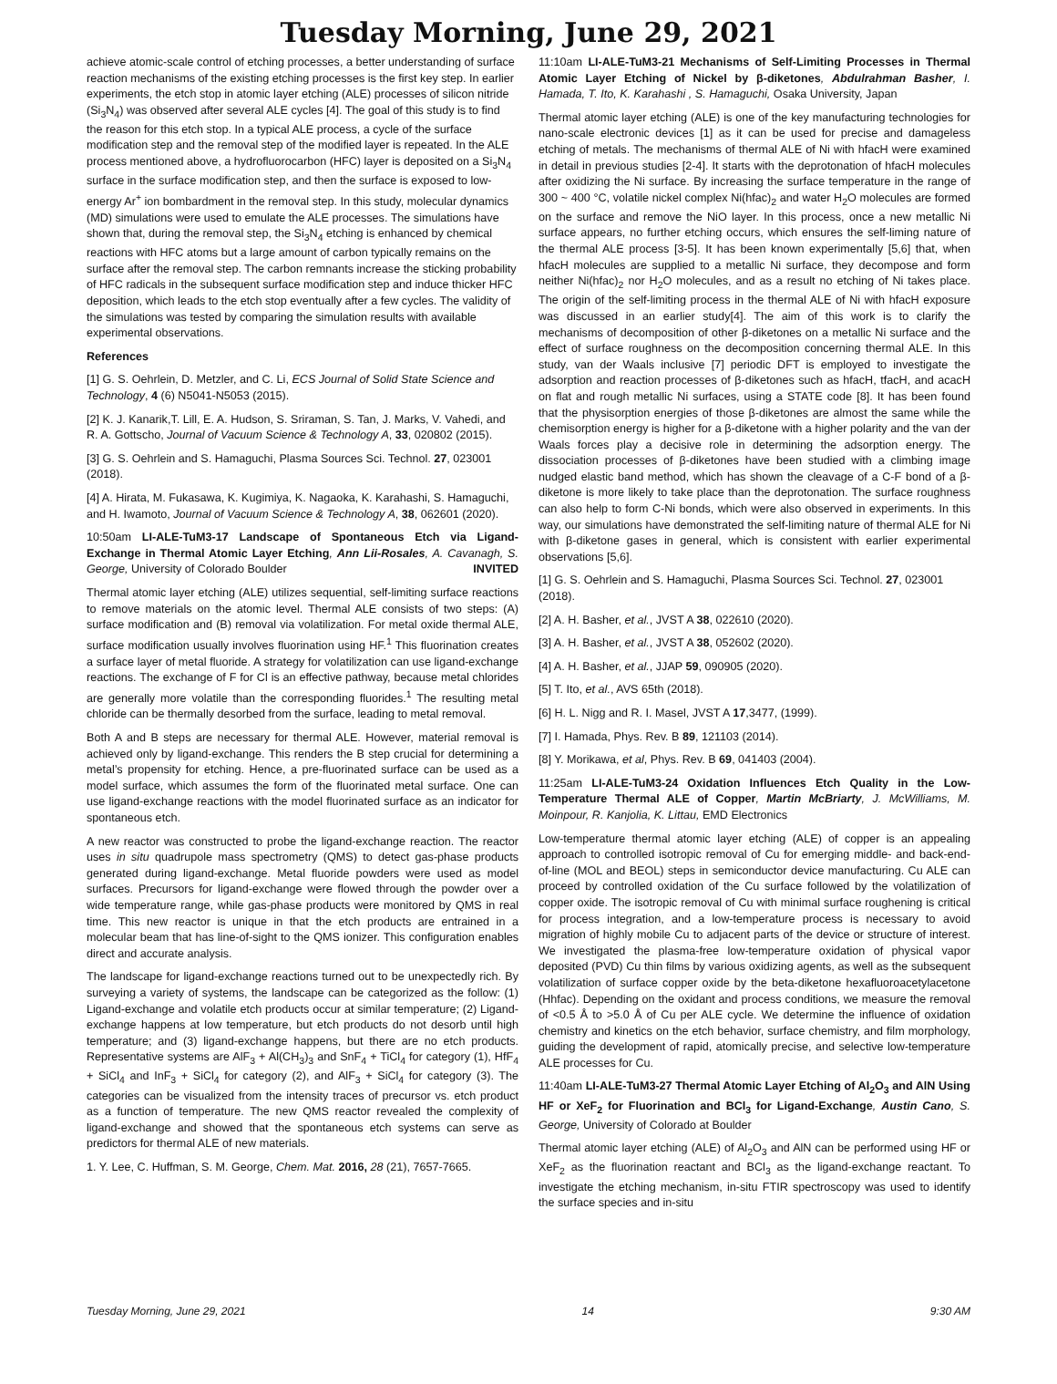Tuesday Morning, June 29, 2021
achieve atomic-scale control of etching processes, a better understanding of surface reaction mechanisms of the existing etching processes is the first key step. In earlier experiments, the etch stop in atomic layer etching (ALE) processes of silicon nitride (Si<sub>3</sub>N<sub>4</sub>) was observed after several ALE cycles [4]. The goal of this study is to find the reason for this etch stop. In a typical ALE process, a cycle of the surface modification step and the removal step of the modified layer is repeated. In the ALE process mentioned above, a hydrofluorocarbon (HFC) layer is deposited on a Si<sub>3</sub>N<sub>4</sub> surface in the surface modification step, and then the surface is exposed to low-energy Ar<sup>+</sup> ion bombardment in the removal step. In this study, molecular dynamics (MD) simulations were used to emulate the ALE processes. The simulations have shown that, during the removal step, the Si<sub>3</sub>N<sub>4</sub> etching is enhanced by chemical reactions with HFC atoms but a large amount of carbon typically remains on the surface after the removal step. The carbon remnants increase the sticking probability of HFC radicals in the subsequent surface modification step and induce thicker HFC deposition, which leads to the etch stop eventually after a few cycles. The validity of the simulations was tested by comparing the simulation results with available experimental observations.
References
[1] G. S. Oehrlein, D. Metzler, and C. Li, ECS Journal of Solid State Science and Technology, 4 (6) N5041-N5053 (2015).
[2] K. J. Kanarik,T. Lill, E. A. Hudson, S. Sriraman, S. Tan, J. Marks, V. Vahedi, and R. A. Gottscho, Journal of Vacuum Science & Technology A, 33, 020802 (2015).
[3] G. S. Oehrlein and S. Hamaguchi, Plasma Sources Sci. Technol. 27, 023001 (2018).
[4] A. Hirata, M. Fukasawa, K. Kugimiya, K. Nagaoka, K. Karahashi, S. Hamaguchi, and H. Iwamoto, Journal of Vacuum Science & Technology A, 38, 062601 (2020).
10:50am LI-ALE-TuM3-17 Landscape of Spontaneous Etch via Ligand-Exchange in Thermal Atomic Layer Etching, Ann Lii-Rosales, A. Cavanagh, S. George, University of Colorado Boulder INVITED
Thermal atomic layer etching (ALE) utilizes sequential, self-limiting surface reactions to remove materials on the atomic level. Thermal ALE consists of two steps: (A) surface modification and (B) removal via volatilization. For metal oxide thermal ALE, surface modification usually involves fluorination using HF.<sup>1</sup> This fluorination creates a surface layer of metal fluoride. A strategy for volatilization can use ligand-exchange reactions. The exchange of F for Cl is an effective pathway, because metal chlorides are generally more volatile than the corresponding fluorides.<sup>1</sup> The resulting metal chloride can be thermally desorbed from the surface, leading to metal removal.
Both A and B steps are necessary for thermal ALE. However, material removal is achieved only by ligand-exchange. This renders the B step crucial for determining a metal’s propensity for etching. Hence, a pre-fluorinated surface can be used as a model surface, which assumes the form of the fluorinated metal surface. One can use ligand-exchange reactions with the model fluorinated surface as an indicator for spontaneous etch.
A new reactor was constructed to probe the ligand-exchange reaction. The reactor uses in situ quadrupole mass spectrometry (QMS) to detect gas-phase products generated during ligand-exchange. Metal fluoride powders were used as model surfaces. Precursors for ligand-exchange were flowed through the powder over a wide temperature range, while gas-phase products were monitored by QMS in real time. This new reactor is unique in that the etch products are entrained in a molecular beam that has line-of-sight to the QMS ionizer. This configuration enables direct and accurate analysis.
The landscape for ligand-exchange reactions turned out to be unexpectedly rich. By surveying a variety of systems, the landscape can be categorized as the follow: (1) Ligand-exchange and volatile etch products occur at similar temperature; (2) Ligand-exchange happens at low temperature, but etch products do not desorb until high temperature; and (3) ligand-exchange happens, but there are no etch products. Representative systems are AlF<sub>3</sub> + Al(CH<sub>3</sub>)<sub>3</sub> and SnF<sub>4</sub> + TiCl<sub>4</sub> for category (1), HfF<sub>4</sub> + SiCl<sub>4</sub> and InF<sub>3</sub> + SiCl<sub>4</sub> for category (2), and AlF<sub>3</sub> + SiCl<sub>4</sub> for category (3). The categories can be visualized from the intensity traces of precursor vs. etch product as a function of temperature. The new QMS reactor revealed the complexity of ligand-exchange and showed that the spontaneous etch systems can serve as predictors for thermal ALE of new materials.
1. Y. Lee, C. Huffman, S. M. George, Chem. Mat. 2016, 28 (21), 7657-7665.
11:10am LI-ALE-TuM3-21 Mechanisms of Self-Limiting Processes in Thermal Atomic Layer Etching of Nickel by β-diketones, Abdulrahman Basher, I. Hamada, T. Ito, K. Karahashi , S. Hamaguchi, Osaka University, Japan
Thermal atomic layer etching (ALE) is one of the key manufacturing technologies for nano-scale electronic devices [1] as it can be used for precise and damageless etching of metals. The mechanisms of thermal ALE of Ni with hfacH were examined in detail in previous studies [2-4]. It starts with the deprotonation of hfacH molecules after oxidizing the Ni surface. By increasing the surface temperature in the range of 300 ~ 400 °C, volatile nickel complex Ni(hfac)<sub>2</sub> and water H<sub>2</sub>O molecules are formed on the surface and remove the NiO layer. In this process, once a new metallic Ni surface appears, no further etching occurs, which ensures the self-liming nature of the thermal ALE process [3-5]. It has been known experimentally [5,6] that, when hfacH molecules are supplied to a metallic Ni surface, they decompose and form neither Ni(hfac)<sub>2</sub> nor H<sub>2</sub>O molecules, and as a result no etching of Ni takes place. The origin of the self-limiting process in the thermal ALE of Ni with hfacH exposure was discussed in an earlier study[4]. The aim of this work is to clarify the mechanisms of decomposition of other β-diketones on a metallic Ni surface and the effect of surface roughness on the decomposition concerning thermal ALE. In this study, van der Waals inclusive [7] periodic DFT is employed to investigate the adsorption and reaction processes of β-diketones such as hfacH, tfacH, and acacH on flat and rough metallic Ni surfaces, using a STATE code [8]. It has been found that the physisorption energies of those β-diketones are almost the same while the chemisorption energy is higher for a β-diketone with a higher polarity and the van der Waals forces play a decisive role in determining the adsorption energy. The dissociation processes of β-diketones have been studied with a climbing image nudged elastic band method, which has shown the cleavage of a C-F bond of a β-diketone is more likely to take place than the deprotonation. The surface roughness can also help to form C-Ni bonds, which were also observed in experiments. In this way, our simulations have demonstrated the self-limiting nature of thermal ALE for Ni with β-diketone gases in general, which is consistent with earlier experimental observations [5,6].
[1] G. S. Oehrlein and S. Hamaguchi, Plasma Sources Sci. Technol. 27, 023001 (2018).
[2] A. H. Basher, et al., JVST A 38, 022610 (2020).
[3] A. H. Basher, et al., JVST A 38, 052602 (2020).
[4] A. H. Basher, et al., JJAP 59, 090905 (2020).
[5] T. Ito, et al., AVS 65th (2018).
[6] H. L. Nigg and R. I. Masel, JVST A 17,3477, (1999).
[7] I. Hamada, Phys. Rev. B 89, 121103 (2014).
[8] Y. Morikawa, et al, Phys. Rev. B 69, 041403 (2004).
11:25am LI-ALE-TuM3-24 Oxidation Influences Etch Quality in the Low-Temperature Thermal ALE of Copper, Martin McBriarty, J. McWilliams, M. Moinpour, R. Kanjolia, K. Littau, EMD Electronics
Low-temperature thermal atomic layer etching (ALE) of copper is an appealing approach to controlled isotropic removal of Cu for emerging middle- and back-end-of-line (MOL and BEOL) steps in semiconductor device manufacturing. Cu ALE can proceed by controlled oxidation of the Cu surface followed by the volatilization of copper oxide. The isotropic removal of Cu with minimal surface roughening is critical for process integration, and a low-temperature process is necessary to avoid migration of highly mobile Cu to adjacent parts of the device or structure of interest. We investigated the plasma-free low-temperature oxidation of physical vapor deposited (PVD) Cu thin films by various oxidizing agents, as well as the subsequent volatilization of surface copper oxide by the beta-diketone hexafluoroacetylacetone (Hhfac). Depending on the oxidant and process conditions, we measure the removal of <0.5 Å to >5.0 Å of Cu per ALE cycle. We determine the influence of oxidation chemistry and kinetics on the etch behavior, surface chemistry, and film morphology, guiding the development of rapid, atomically precise, and selective low-temperature ALE processes for Cu.
11:40am LI-ALE-TuM3-27 Thermal Atomic Layer Etching of Al<sub>2</sub>O<sub>3</sub> and AlN Using HF or XeF<sub>2</sub> for Fluorination and BCl<sub>3</sub> for Ligand-Exchange, Austin Cano, S. George, University of Colorado at Boulder
Thermal atomic layer etching (ALE) of Al<sub>2</sub>O<sub>3</sub> and AlN can be performed using HF or XeF<sub>2</sub> as the fluorination reactant and BCl<sub>3</sub> as the ligand-exchange reactant. To investigate the etching mechanism, in-situ FTIR spectroscopy was used to identify the surface species and in-situ
Tuesday Morning, June 29, 2021 14 9:30 AM